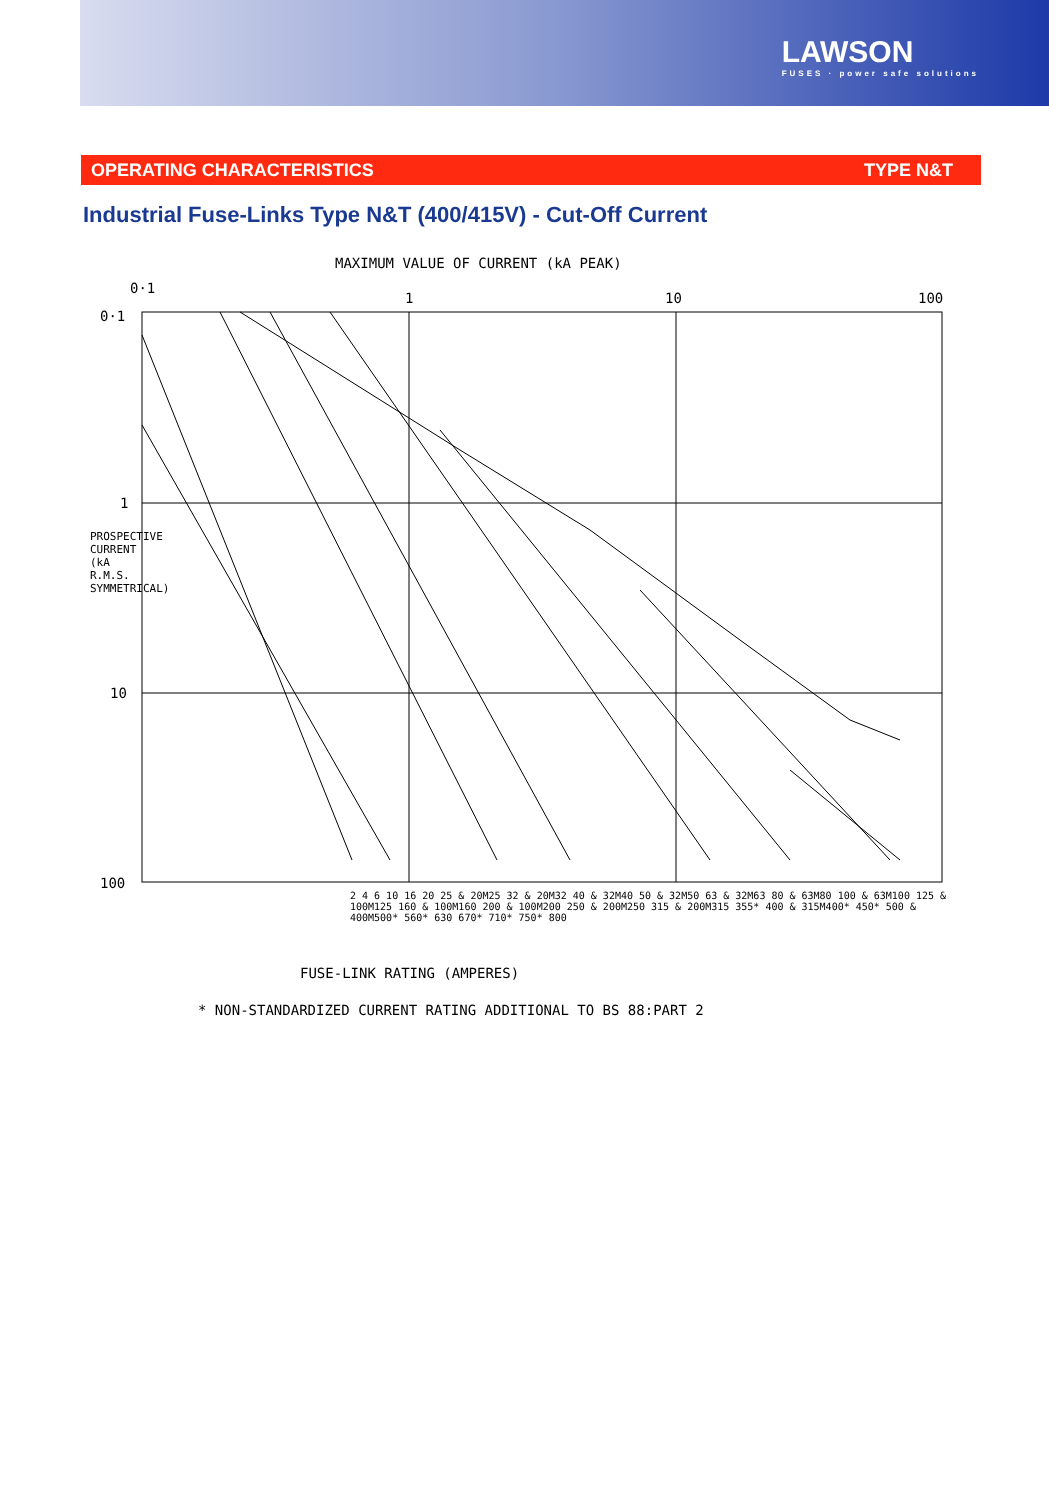LAWSON
FUSES · power safe solutions
OPERATING CHARACTERISTICS TYPE N&T
Industrial Fuse-Links Type N&T (400/415V) - Cut-Off Current
MAXIMUM VALUE OF CURRENT (kA PEAK)
0·1
1 10 100
0·1
1
10
100
PROSPECTIVE CURRENT (kA R.M.S. SYMMETRICAL)
2 4 6 10 16 20 25 & 20M25 32 & 20M32 40 & 32M40 50 & 32M50 63 & 32M63 80 & 63M80 100 & 63M100 125 & 100M125 160 & 100M160 200 & 100M200 250 & 200M250 315 & 200M315 355* 400 & 315M400* 450* 500 & 400M500* 560* 630 670* 710* 750* 800
FUSE-LINK RATING (AMPERES)
* NON-STANDARDIZED CURRENT RATING ADDITIONAL TO BS 88:PART 2